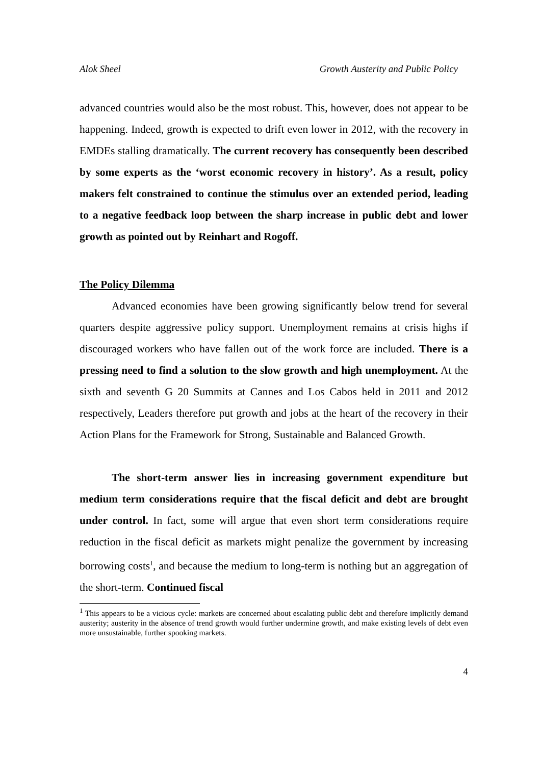Alok Sheel Growth Austerity and Public Policy
advanced countries would also be the most robust. This, however, does not appear to be happening. Indeed, growth is expected to drift even lower in 2012, with the recovery in EMDEs stalling dramatically. The current recovery has consequently been described by some experts as the ‘worst economic recovery in history’. As a result, policy makers felt constrained to continue the stimulus over an extended period, leading to a negative feedback loop between the sharp increase in public debt and lower growth as pointed out by Reinhart and Rogoff.
The Policy Dilemma
Advanced economies have been growing significantly below trend for several quarters despite aggressive policy support. Unemployment remains at crisis highs if discouraged workers who have fallen out of the work force are included. There is a pressing need to find a solution to the slow growth and high unemployment. At the sixth and seventh G 20 Summits at Cannes and Los Cabos held in 2011 and 2012 respectively, Leaders therefore put growth and jobs at the heart of the recovery in their Action Plans for the Framework for Strong, Sustainable and Balanced Growth.
The short-term answer lies in increasing government expenditure but medium term considerations require that the fiscal deficit and debt are brought under control. In fact, some will argue that even short term considerations require reduction in the fiscal deficit as markets might penalize the government by increasing borrowing costs<sup>1</sup>, and because the medium to long-term is nothing but an aggregation of the short-term. Continued fiscal
<sup>1</sup> This appears to be a vicious cycle: markets are concerned about escalating public debt and therefore implicitly demand austerity; austerity in the absence of trend growth would further undermine growth, and make existing levels of debt even more unsustainable, further spooking markets.
4